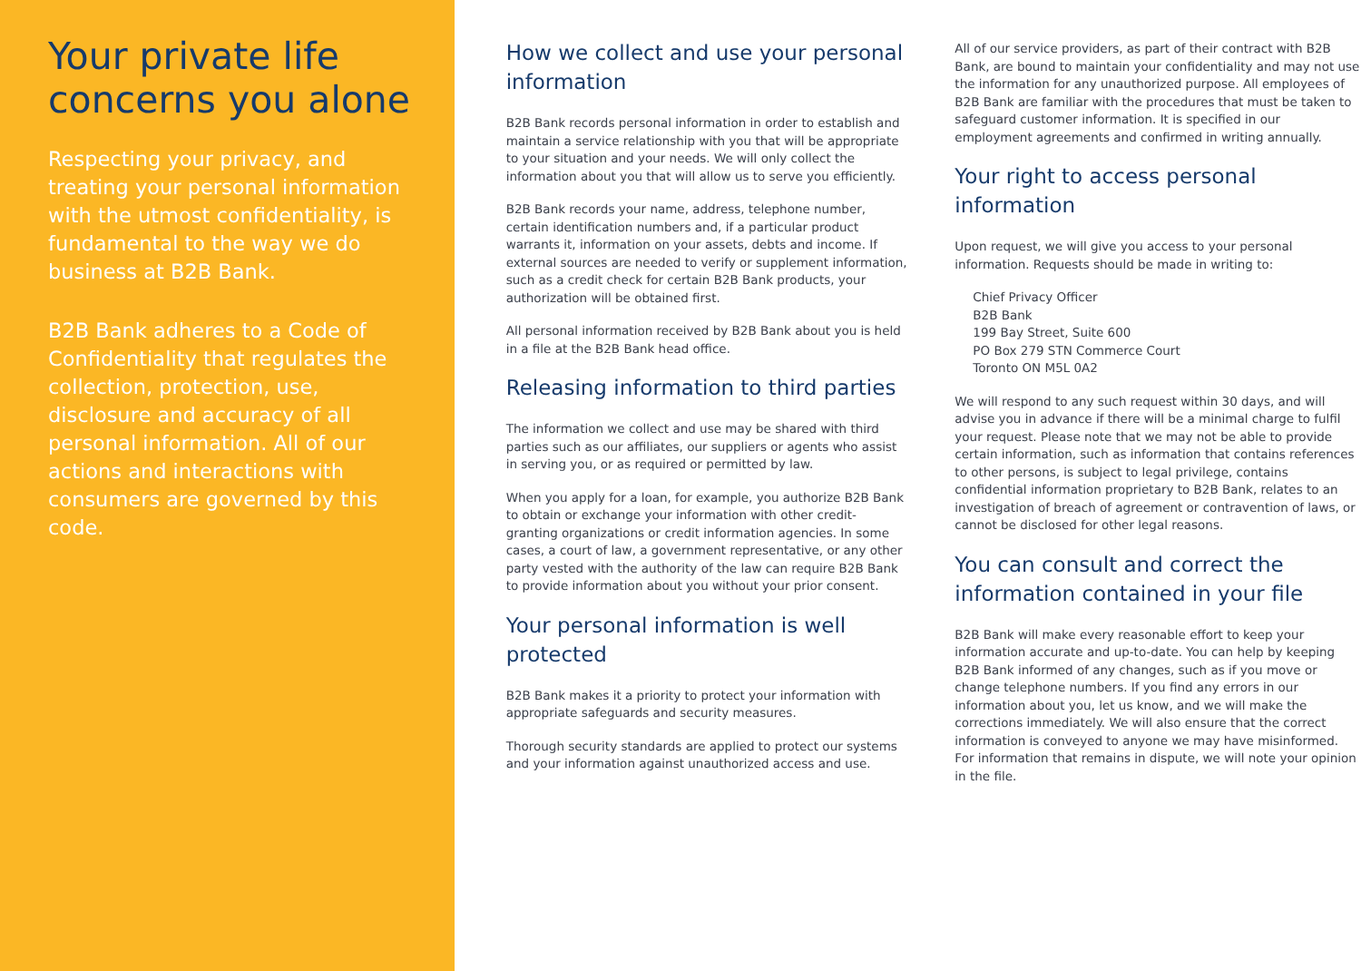Your private life concerns you alone
Respecting your privacy, and treating your personal information with the utmost confidentiality, is fundamental to the way we do business at B2B Bank.
B2B Bank adheres to a Code of Confidentiality that regulates the collection, protection, use, disclosure and accuracy of all personal information. All of our actions and interactions with consumers are governed by this code.
How we collect and use your personal information
B2B Bank records personal information in order to establish and maintain a service relationship with you that will be appropriate to your situation and your needs. We will only collect the information about you that will allow us to serve you efficiently.
B2B Bank records your name, address, telephone number, certain identification numbers and, if a particular product warrants it, information on your assets, debts and income. If external sources are needed to verify or supplement information, such as a credit check for certain B2B Bank products, your authorization will be obtained first.
All personal information received by B2B Bank about you is held in a file at the B2B Bank head office.
Releasing information to third parties
The information we collect and use may be shared with third parties such as our affiliates, our suppliers or agents who assist in serving you, or as required or permitted by law.
When you apply for a loan, for example, you authorize B2B Bank to obtain or exchange your information with other credit-granting organizations or credit information agencies. In some cases, a court of law, a government representative, or any other party vested with the authority of the law can require B2B Bank to provide information about you without your prior consent.
Your personal information is well protected
B2B Bank makes it a priority to protect your information with appropriate safeguards and security measures.
Thorough security standards are applied to protect our systems and your information against unauthorized access and use.
All of our service providers, as part of their contract with B2B Bank, are bound to maintain your confidentiality and may not use the information for any unauthorized purpose. All employees of B2B Bank are familiar with the procedures that must be taken to safeguard customer information. It is specified in our employment agreements and confirmed in writing annually.
Your right to access personal information
Upon request, we will give you access to your personal information. Requests should be made in writing to:
Chief Privacy Officer
B2B Bank
199 Bay Street, Suite 600
PO Box 279 STN Commerce Court
Toronto ON M5L 0A2
We will respond to any such request within 30 days, and will advise you in advance if there will be a minimal charge to fulfil your request. Please note that we may not be able to provide certain information, such as information that contains references to other persons, is subject to legal privilege, contains confidential information proprietary to B2B Bank, relates to an investigation of breach of agreement or contravention of laws, or cannot be disclosed for other legal reasons.
You can consult and correct the information contained in your file
B2B Bank will make every reasonable effort to keep your information accurate and up-to-date. You can help by keeping B2B Bank informed of any changes, such as if you move or change telephone numbers. If you find any errors in our information about you, let us know, and we will make the corrections immediately. We will also ensure that the correct information is conveyed to anyone we may have misinformed. For information that remains in dispute, we will note your opinion in the file.